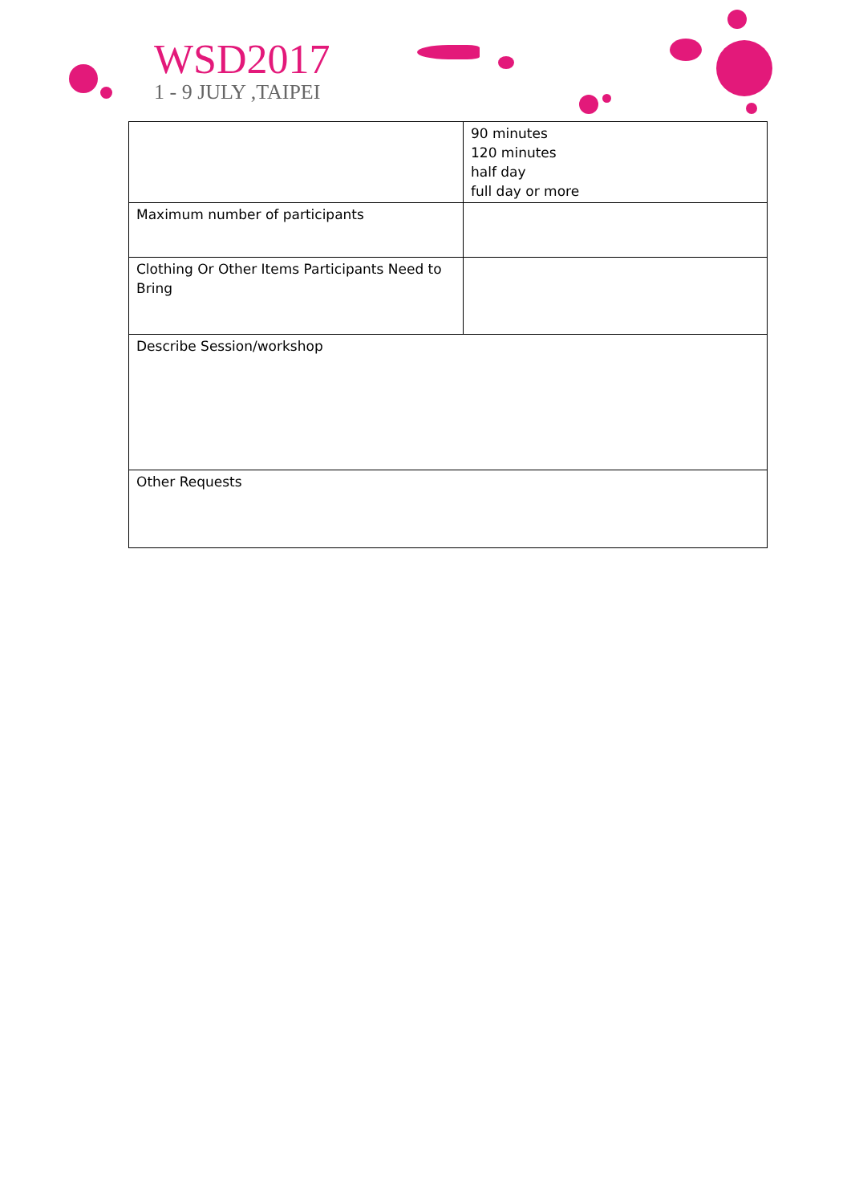WSD2017
1 - 9 JULY ,TAIPEI
| | 90 minutes 120 minutes half day full day or more |
| Maximum number of participants | |
| Clothing Or Other Items Participants Need to Bring | |
| Describe Session/workshop | |
| Other Requests | |